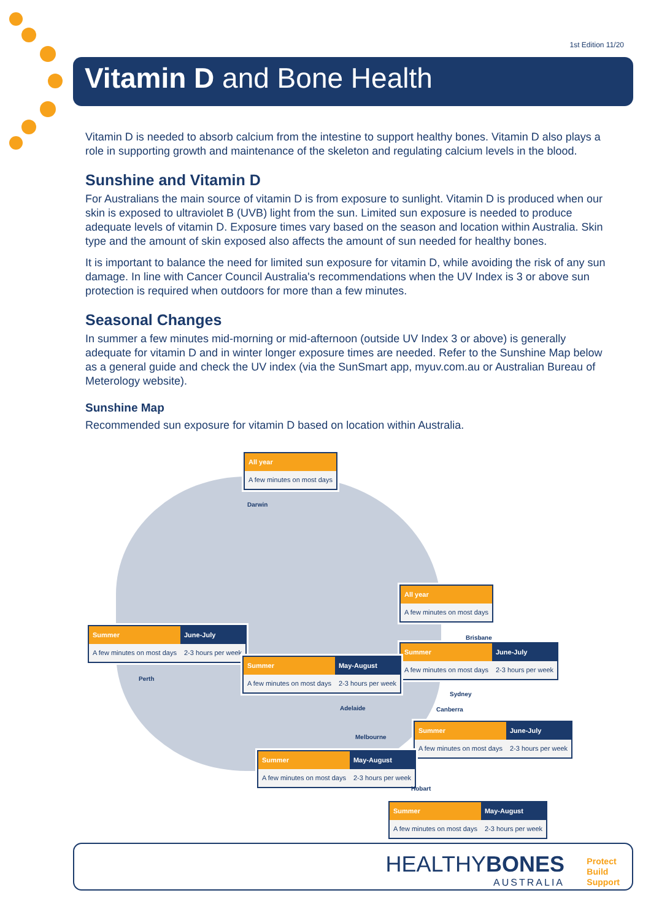1st Edition 11/20
Vitamin D and Bone Health
Vitamin D is needed to absorb calcium from the intestine to support healthy bones. Vitamin D also plays a role in supporting growth and maintenance of the skeleton and regulating calcium levels in the blood.
Sunshine and Vitamin D
For Australians the main source of vitamin D is from exposure to sunlight. Vitamin D is produced when our skin is exposed to ultraviolet B (UVB) light from the sun. Limited sun exposure is needed to produce adequate levels of vitamin D. Exposure times vary based on the season and location within Australia. Skin type and the amount of skin exposed also affects the amount of sun needed for healthy bones.
It is important to balance the need for limited sun exposure for vitamin D, while avoiding the risk of any sun damage. In line with Cancer Council Australia's recommendations when the UV Index is 3 or above sun protection is required when outdoors for more than a few minutes.
Seasonal Changes
In summer a few minutes mid-morning or mid-afternoon (outside UV Index 3 or above) is generally adequate for vitamin D and in winter longer exposure times are needed. Refer to the Sunshine Map below as a general guide and check the UV index (via the SunSmart app, myuv.com.au or Australian Bureau of Meterology website).
Sunshine Map
Recommended sun exposure for vitamin D based on location within Australia.
| All year |
| --- |
| A few minutes on most days |
Darwin
| All year |
| --- |
| A few minutes on most days |
Brisbane
| Summer | June-July |
| --- | --- |
| A few minutes on most days | 2-3 hours per week |
Perth
| Summer | June-July |
| --- | --- |
| A few minutes on most days | 2-3 hours per week |
| Summer | May-August |
| --- | --- |
| A few minutes on most days | 2-3 hours per week |
Sydney
Adelaide Canberra
| Summer | June-July |
| --- | --- |
| A few minutes on most days | 2-3 hours per week |
Melbourne
| Summer | May-August |
| --- | --- |
| A few minutes on most days | 2-3 hours per week |
Hobart
| Summer | May-August |
| --- | --- |
| A few minutes on most days | 2-3 hours per week |
HEALTHYBONES
AUSTRALIA
Protect
Build
Support